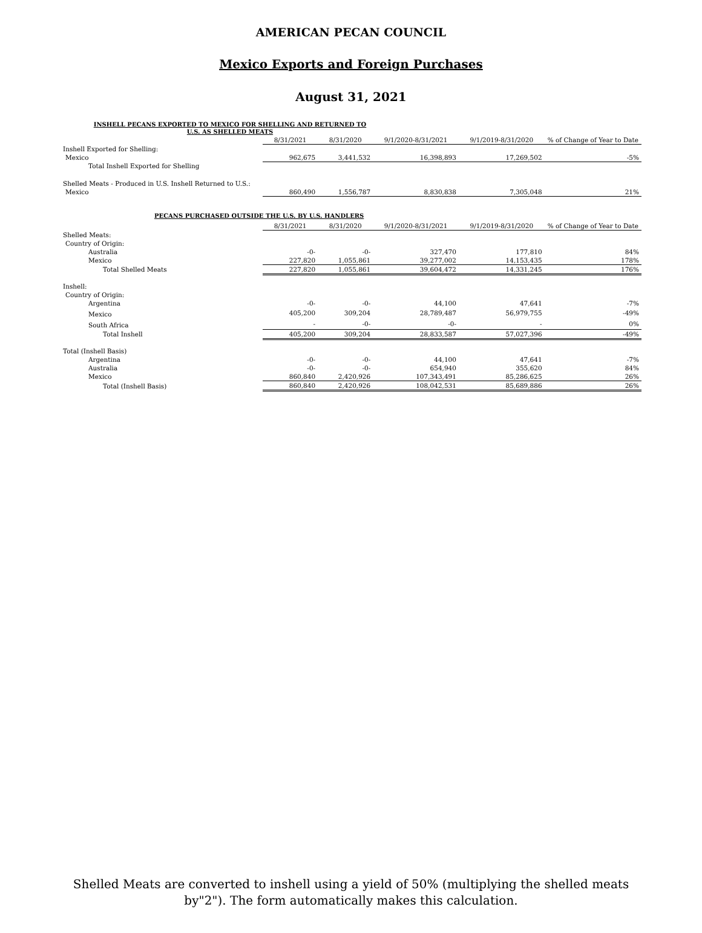AMERICAN PECAN COUNCIL
Mexico Exports and Foreign Purchases
August 31, 2021
INSHELL PECANS EXPORTED TO MEXICO FOR SHELLING AND RETURNED TO
U.S. AS SHELLED MEATS
| | 8/31/2021 | 8/31/2020 | 9/1/2020-8/31/2021 | 9/1/2019-8/31/2020 | % of Change of Year to Date |
| Inshell Exported for Shelling: | | | | | |
| Mexico | 962,675 | 3,441,532 | 16,398,893 | 17,269,502 | -5% |
| Total Inshell Exported for Shelling | | | | | |
| Shelled Meats - Produced in U.S. Inshell Returned to U.S.: | | | | | |
| Mexico | 860,490 | 1,556,787 | 8,830,838 | 7,305,048 | 21% |
| PECANS PURCHASED OUTSIDE THE U.S. BY U.S. HANDLERS | | | | | |
| | 8/31/2021 | 8/31/2020 | 9/1/2020-8/31/2021 | 9/1/2019-8/31/2020 | % of Change of Year to Date |
| Shelled Meats: | | | | | |
| Country of Origin: | | | | | |
| Australia | -0- | -0- | 327,470 | 177,810 | 84% |
| Mexico | 227,820 | 1,055,861 | 39,277,002 | 14,153,435 | 178% |
| Total Shelled Meats | 227,820 | 1,055,861 | 39,604,472 | 14,331,245 | 176% |
| Inshell: | | | | | |
| Country of Origin: | | | | | |
| Argentina | -0- | -0- | 44,100 | 47,641 | -7% |
| Mexico | 405,200 | 309,204 | 28,789,487 | 56,979,755 | -49% |
| South Africa | - | -0- | -0- | - | 0% |
| Total Inshell | 405,200 | 309,204 | 28,833,587 | 57,027,396 | -49% |
| Total (Inshell Basis) | | | | | |
| Argentina | -0- | -0- | 44,100 | 47,641 | -7% |
| Australia | -0- | -0- | 654,940 | 355,620 | 84% |
| Mexico | 860,840 | 2,420,926 | 107,343,491 | 85,286,625 | 26% |
| Total (Inshell Basis) | 860,840 | 2,420,926 | 108,042,531 | 85,689,886 | 26% |
Shelled Meats are converted to inshell using a yield of 50% (multiplying the shelled meats
by"2"). The form automatically makes this calculation.